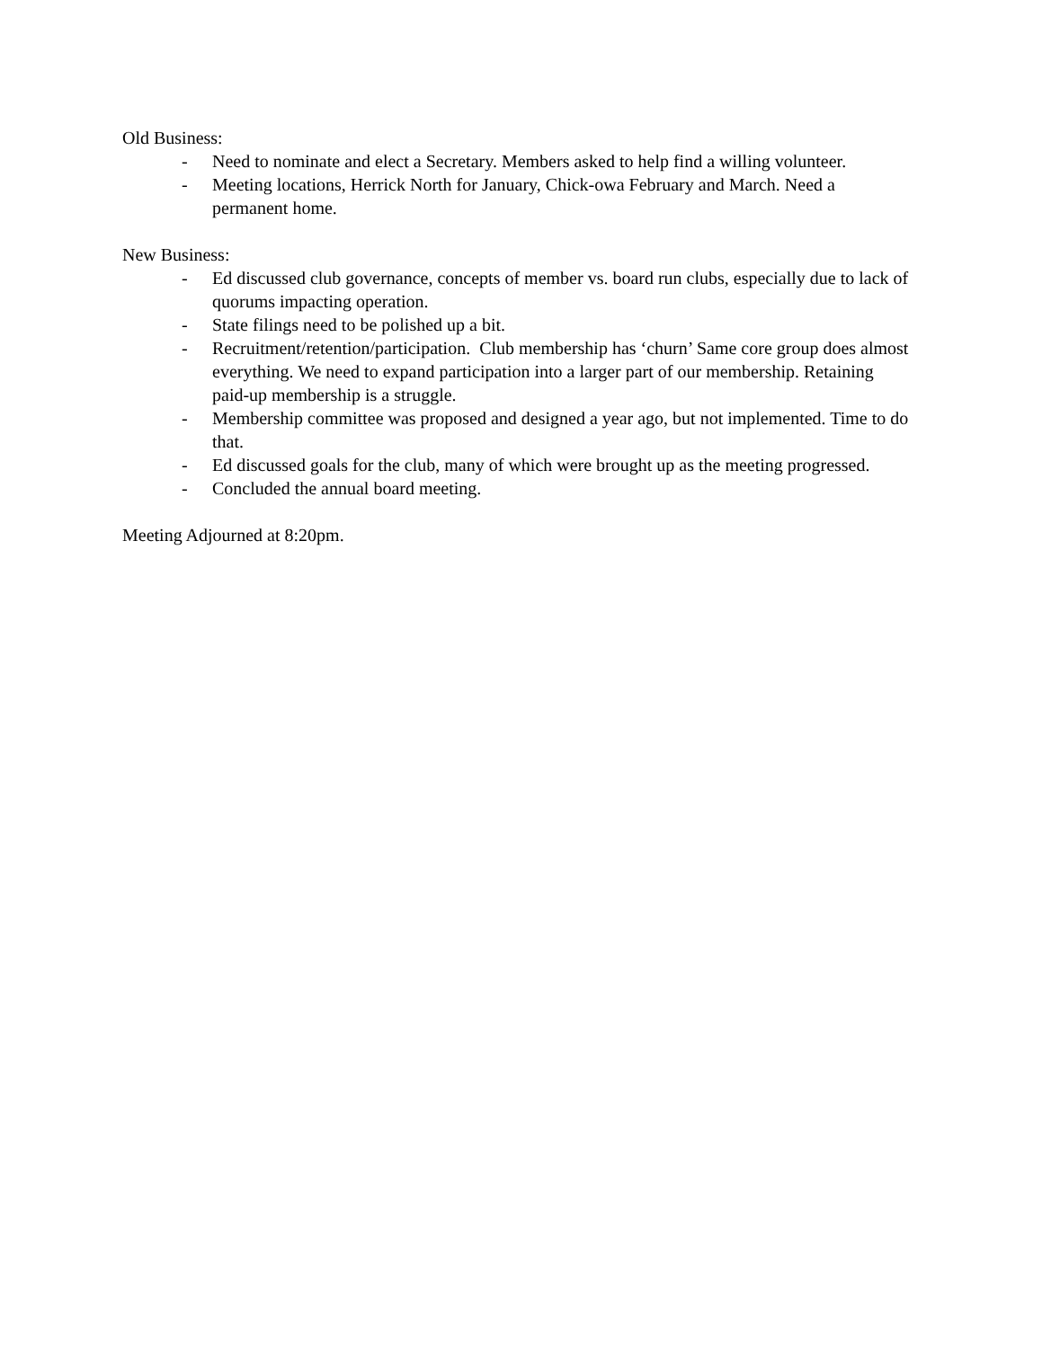Old Business:
- Need to nominate and elect a Secretary. Members asked to help find a willing volunteer.
- Meeting locations, Herrick North for January, Chick-owa February and March. Need a permanent home.
New Business:
- Ed discussed club governance, concepts of member vs. board run clubs, especially due to lack of quorums impacting operation.
- State filings need to be polished up a bit.
- Recruitment/retention/participation. Club membership has ‘churn’ Same core group does almost everything. We need to expand participation into a larger part of our membership. Retaining paid-up membership is a struggle.
- Membership committee was proposed and designed a year ago, but not implemented. Time to do that.
- Ed discussed goals for the club, many of which were brought up as the meeting progressed.
- Concluded the annual board meeting.
Meeting Adjourned at 8:20pm.